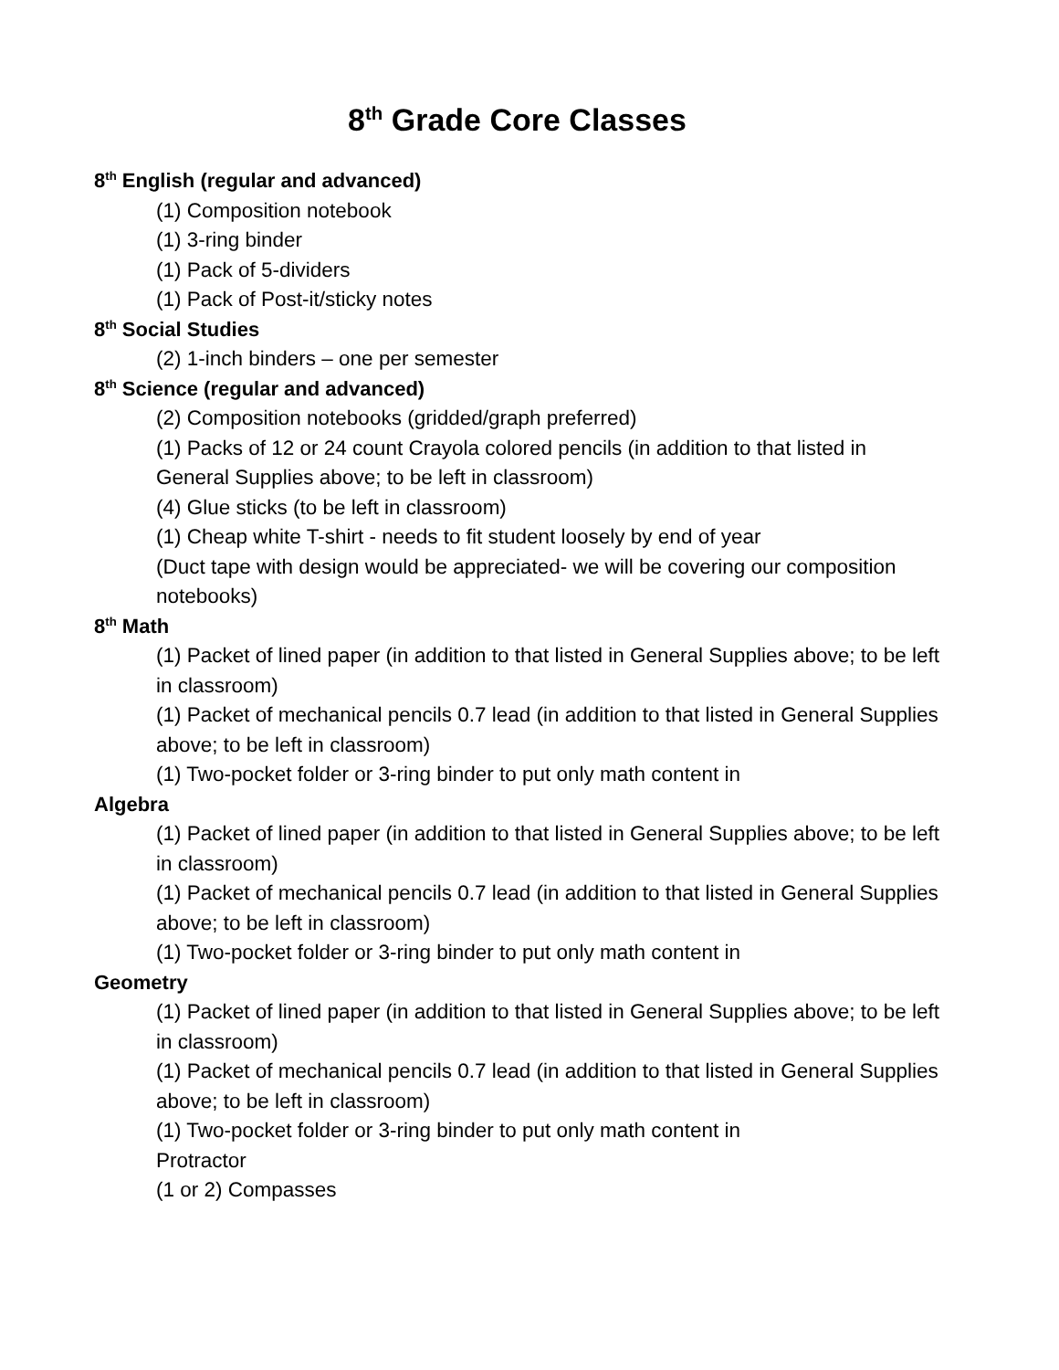8<sup>th</sup> Grade Core Classes
8<sup>th</sup> English (regular and advanced)
(1) Composition notebook
(1) 3-ring binder
(1) Pack of 5-dividers
(1) Pack of Post-it/sticky notes
8<sup>th</sup> Social Studies
(2) 1-inch binders – one per semester
8<sup>th</sup> Science (regular and advanced)
(2) Composition notebooks (gridded/graph preferred)
(1) Packs of 12 or 24 count Crayola colored pencils (in addition to that listed in General Supplies above; to be left in classroom)
(4) Glue sticks (to be left in classroom)
(1) Cheap white T-shirt - needs to fit student loosely by end of year
(Duct tape with design would be appreciated- we will be covering our composition notebooks)
8<sup>th</sup> Math
(1) Packet of lined paper (in addition to that listed in General Supplies above; to be left in classroom)
(1) Packet of mechanical pencils 0.7 lead (in addition to that listed in General Supplies above; to be left in classroom)
(1) Two-pocket folder or 3-ring binder to put only math content in
Algebra
(1) Packet of lined paper (in addition to that listed in General Supplies above; to be left in classroom)
(1) Packet of mechanical pencils 0.7 lead (in addition to that listed in General Supplies above; to be left in classroom)
(1) Two-pocket folder or 3-ring binder to put only math content in
Geometry
(1) Packet of lined paper (in addition to that listed in General Supplies above; to be left in classroom)
(1) Packet of mechanical pencils 0.7 lead (in addition to that listed in General Supplies above; to be left in classroom)
(1) Two-pocket folder or 3-ring binder to put only math content in
Protractor
(1 or 2) Compasses